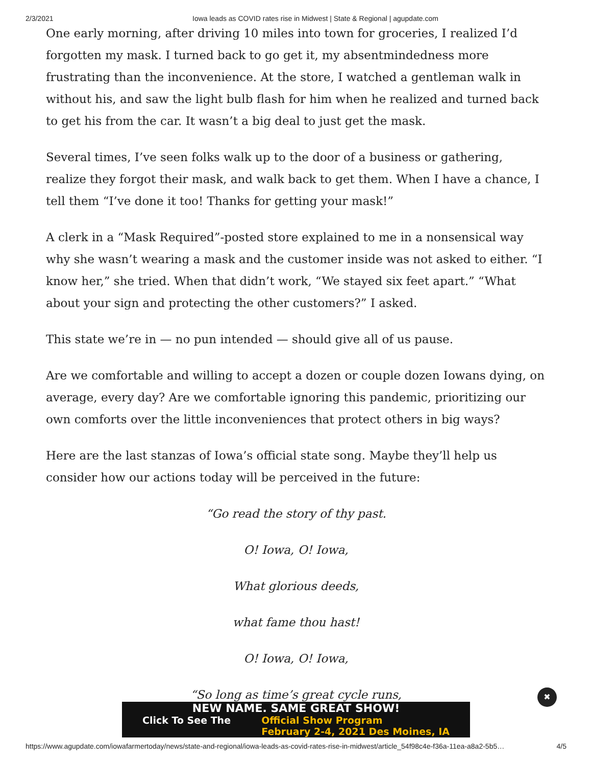2/3/2021 Iowa leads as COVID rates rise in Midwest | State & Regional | agupdate.com
One early morning, after driving 10 miles into town for groceries, I realized I’d forgotten my mask. I turned back to go get it, my absentmindedness more frustrating than the inconvenience. At the store, I watched a gentleman walk in without his, and saw the light bulb flash for him when he realized and turned back to get his from the car. It wasn’t a big deal to just get the mask.
Several times, I’ve seen folks walk up to the door of a business or gathering, realize they forgot their mask, and walk back to get them. When I have a chance, I tell them “I’ve done it too! Thanks for getting your mask!”
A clerk in a “Mask Required”-posted store explained to me in a nonsensical way why she wasn’t wearing a mask and the customer inside was not asked to either. “I know her,” she tried. When that didn’t work, “We stayed six feet apart.” “What about your sign and protecting the other customers?” I asked.
This state we’re in — no pun intended — should give all of us pause.
Are we comfortable and willing to accept a dozen or couple dozen Iowans dying, on average, every day? Are we comfortable ignoring this pandemic, prioritizing our own comforts over the little inconveniences that protect others in big ways?
Here are the last stanzas of Iowa’s official state song. Maybe they’ll help us consider how our actions today will be perceived in the future:
“Go read the story of thy past.
O! Iowa, O! Iowa,
What glorious deeds,
what fame thou hast!
O! Iowa, O! Iowa,
“So long as time’s great cycle runs,
NEW NAME. SAME GREAT SHOW!
Click To See The Official Show Program
February 2-4, 2021 Des Moines, IA
✖
https://www.agupdate.com/iowafarmertoday/news/state-and-regional/iowa-leads-as-covid-rates-rise-in-midwest/article_54f98c4e-f36a-11ea-a8a2-5b5… 4/5